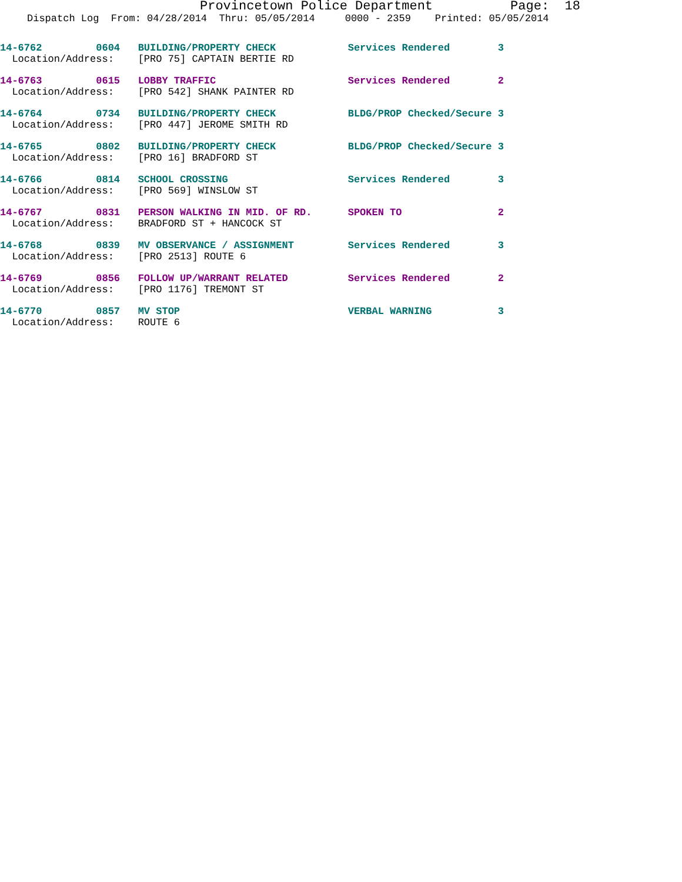Provincetown Police Department Page: 18
Dispatch Log From: 04/28/2014 Thru: 05/05/2014 0000 - 2359 Printed: 05/05/2014
14-6762 0604 BUILDING/PROPERTY CHECK Services Rendered 3 Location/Address: [PRO 75] CAPTAIN BERTIE RD
14-6763 0615 LOBBY TRAFFIC Services Rendered 2 Location/Address: [PRO 542] SHANK PAINTER RD
14-6764 0734 BUILDING/PROPERTY CHECK BLDG/PROP Checked/Secure 3 Location/Address: [PRO 447] JEROME SMITH RD
14-6765 0802 BUILDING/PROPERTY CHECK BLDG/PROP Checked/Secure 3 Location/Address: [PRO 16] BRADFORD ST
14-6766 0814 SCHOOL CROSSING Services Rendered 3 Location/Address: [PRO 569] WINSLOW ST
14-6767 0831 PERSON WALKING IN MID. OF RD. SPOKEN TO 2 Location/Address: BRADFORD ST + HANCOCK ST
14-6768 0839 MV OBSERVANCE / ASSIGNMENT Services Rendered 3 Location/Address: [PRO 2513] ROUTE 6
14-6769 0856 FOLLOW UP/WARRANT RELATED Services Rendered 2 Location/Address: [PRO 1176] TREMONT ST
14-6770 0857 MV STOP VERBAL WARNING 3 Location/Address: ROUTE 6